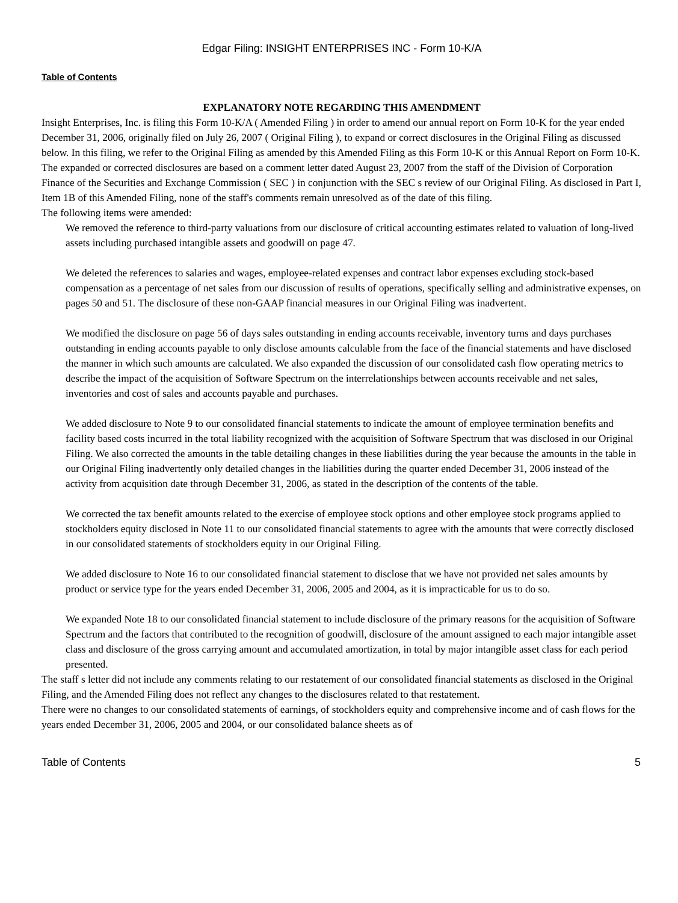Edgar Filing: INSIGHT ENTERPRISES INC - Form 10-K/A
Table of Contents
EXPLANATORY NOTE REGARDING THIS AMENDMENT
Insight Enterprises, Inc. is filing this Form 10-K/A ( Amended Filing ) in order to amend our annual report on Form 10-K for the year ended December 31, 2006, originally filed on July 26, 2007 ( Original Filing ), to expand or correct disclosures in the Original Filing as discussed below. In this filing, we refer to the Original Filing as amended by this Amended Filing as this Form 10-K or this Annual Report on Form 10-K. The expanded or corrected disclosures are based on a comment letter dated August 23, 2007 from the staff of the Division of Corporation Finance of the Securities and Exchange Commission ( SEC ) in conjunction with the SEC s review of our Original Filing. As disclosed in Part I, Item 1B of this Amended Filing, none of the staff's comments remain unresolved as of the date of this filing.
The following items were amended:
We removed the reference to third-party valuations from our disclosure of critical accounting estimates related to valuation of long-lived assets including purchased intangible assets and goodwill on page 47.
We deleted the references to salaries and wages, employee-related expenses and contract labor expenses excluding stock-based compensation as a percentage of net sales from our discussion of results of operations, specifically selling and administrative expenses, on pages 50 and 51. The disclosure of these non-GAAP financial measures in our Original Filing was inadvertent.
We modified the disclosure on page 56 of days sales outstanding in ending accounts receivable, inventory turns and days purchases outstanding in ending accounts payable to only disclose amounts calculable from the face of the financial statements and have disclosed the manner in which such amounts are calculated. We also expanded the discussion of our consolidated cash flow operating metrics to describe the impact of the acquisition of Software Spectrum on the interrelationships between accounts receivable and net sales, inventories and cost of sales and accounts payable and purchases.
We added disclosure to Note 9 to our consolidated financial statements to indicate the amount of employee termination benefits and facility based costs incurred in the total liability recognized with the acquisition of Software Spectrum that was disclosed in our Original Filing. We also corrected the amounts in the table detailing changes in these liabilities during the year because the amounts in the table in our Original Filing inadvertently only detailed changes in the liabilities during the quarter ended December 31, 2006 instead of the activity from acquisition date through December 31, 2006, as stated in the description of the contents of the table.
We corrected the tax benefit amounts related to the exercise of employee stock options and other employee stock programs applied to stockholders equity disclosed in Note 11 to our consolidated financial statements to agree with the amounts that were correctly disclosed in our consolidated statements of stockholders equity in our Original Filing.
We added disclosure to Note 16 to our consolidated financial statement to disclose that we have not provided net sales amounts by product or service type for the years ended December 31, 2006, 2005 and 2004, as it is impracticable for us to do so.
We expanded Note 18 to our consolidated financial statement to include disclosure of the primary reasons for the acquisition of Software Spectrum and the factors that contributed to the recognition of goodwill, disclosure of the amount assigned to each major intangible asset class and disclosure of the gross carrying amount and accumulated amortization, in total by major intangible asset class for each period presented.
The staff s letter did not include any comments relating to our restatement of our consolidated financial statements as disclosed in the Original Filing, and the Amended Filing does not reflect any changes to the disclosures related to that restatement.
There were no changes to our consolidated statements of earnings, of stockholders equity and comprehensive income and of cash flows for the years ended December 31, 2006, 2005 and 2004, or our consolidated balance sheets as of
Table of Contents 5